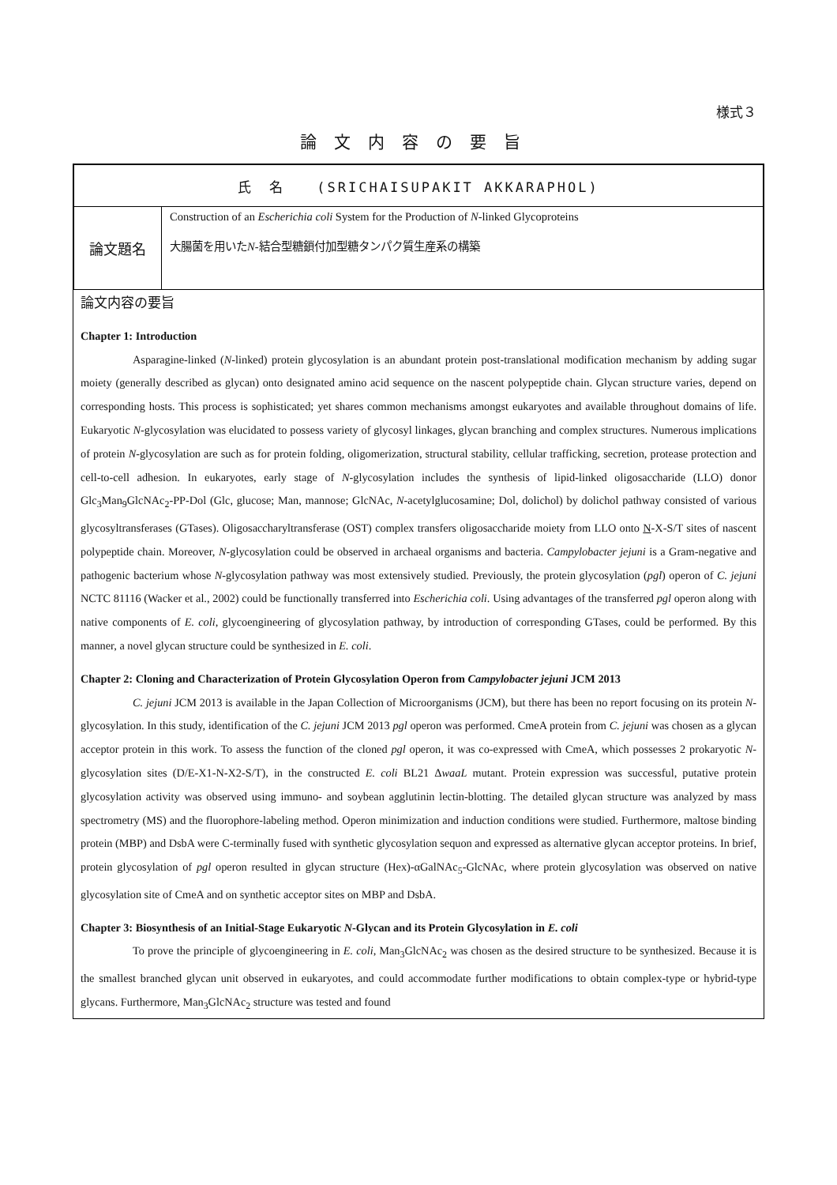様式３
論文内容の要旨
| 氏 名 (SRICHAISUPAKIT AKKARAPHOL) | |
| 論文題名 | Construction of an Escherichia coli System for the Production of N -linked Glycoproteins 大腸菌を用いた N -結合型糖鎖付加型糖タンパク質生産系の構築 |
論文内容の要旨
Chapter 1: Introduction
Asparagine-linked (N-linked) protein glycosylation is an abundant protein post-translational modification mechanism by adding sugar moiety (generally described as glycan) onto designated amino acid sequence on the nascent polypeptide chain. Glycan structure varies, depend on corresponding hosts. This process is sophisticated; yet shares common mechanisms amongst eukaryotes and available throughout domains of life. Eukaryotic N-glycosylation was elucidated to possess variety of glycosyl linkages, glycan branching and complex structures. Numerous implications of protein N-glycosylation are such as for protein folding, oligomerization, structural stability, cellular trafficking, secretion, protease protection and cell-to-cell adhesion. In eukaryotes, early stage of N-glycosylation includes the synthesis of lipid-linked oligosaccharide (LLO) donor Glc<sub>3</sub>Man<sub>9</sub>GlcNAc<sub>2</sub>-PP-Dol (Glc, glucose; Man, mannose; GlcNAc, N-acetylglucosamine; Dol, dolichol) by dolichol pathway consisted of various glycosyltransferases (GTases). Oligosaccharyltransferase (OST) complex transfers oligosaccharide moiety from LLO onto N-X-S/T sites of nascent polypeptide chain. Moreover, N-glycosylation could be observed in archaeal organisms and bacteria. Campylobacter jejuni is a Gram-negative and pathogenic bacterium whose N-glycosylation pathway was most extensively studied. Previously, the protein glycosylation (pgl) operon of C. jejuni NCTC 81116 (Wacker et al., 2002) could be functionally transferred into Escherichia coli. Using advantages of the transferred pgl operon along with native components of E. coli, glycoengineering of glycosylation pathway, by introduction of corresponding GTases, could be performed. By this manner, a novel glycan structure could be synthesized in E. coli.
Chapter 2: Cloning and Characterization of Protein Glycosylation Operon from Campylobacter jejuni JCM 2013
C. jejuni JCM 2013 is available in the Japan Collection of Microorganisms (JCM), but there has been no report focusing on its protein N-glycosylation. In this study, identification of the C. jejuni JCM 2013 pgl operon was performed. CmeA protein from C. jejuni was chosen as a glycan acceptor protein in this work. To assess the function of the cloned pgl operon, it was co-expressed with CmeA, which possesses 2 prokaryotic N-glycosylation sites (D/E-X1-N-X2-S/T), in the constructed E. coli BL21 ΔwaaL mutant. Protein expression was successful, putative protein glycosylation activity was observed using immuno- and soybean agglutinin lectin-blotting. The detailed glycan structure was analyzed by mass spectrometry (MS) and the fluorophore-labeling method. Operon minimization and induction conditions were studied. Furthermore, maltose binding protein (MBP) and DsbA were C-terminally fused with synthetic glycosylation sequon and expressed as alternative glycan acceptor proteins. In brief, protein glycosylation of pgl operon resulted in glycan structure (Hex)-αGalNAc<sub>5</sub>-GlcNAc, where protein glycosylation was observed on native glycosylation site of CmeA and on synthetic acceptor sites on MBP and DsbA.
Chapter 3: Biosynthesis of an Initial-Stage Eukaryotic N-Glycan and its Protein Glycosylation in E. coli
To prove the principle of glycoengineering in E. coli, Man<sub>3</sub>GlcNAc<sub>2</sub> was chosen as the desired structure to be synthesized. Because it is the smallest branched glycan unit observed in eukaryotes, and could accommodate further modifications to obtain complex-type or hybrid-type glycans. Furthermore, Man<sub>3</sub>GlcNAc<sub>2</sub> structure was tested and found